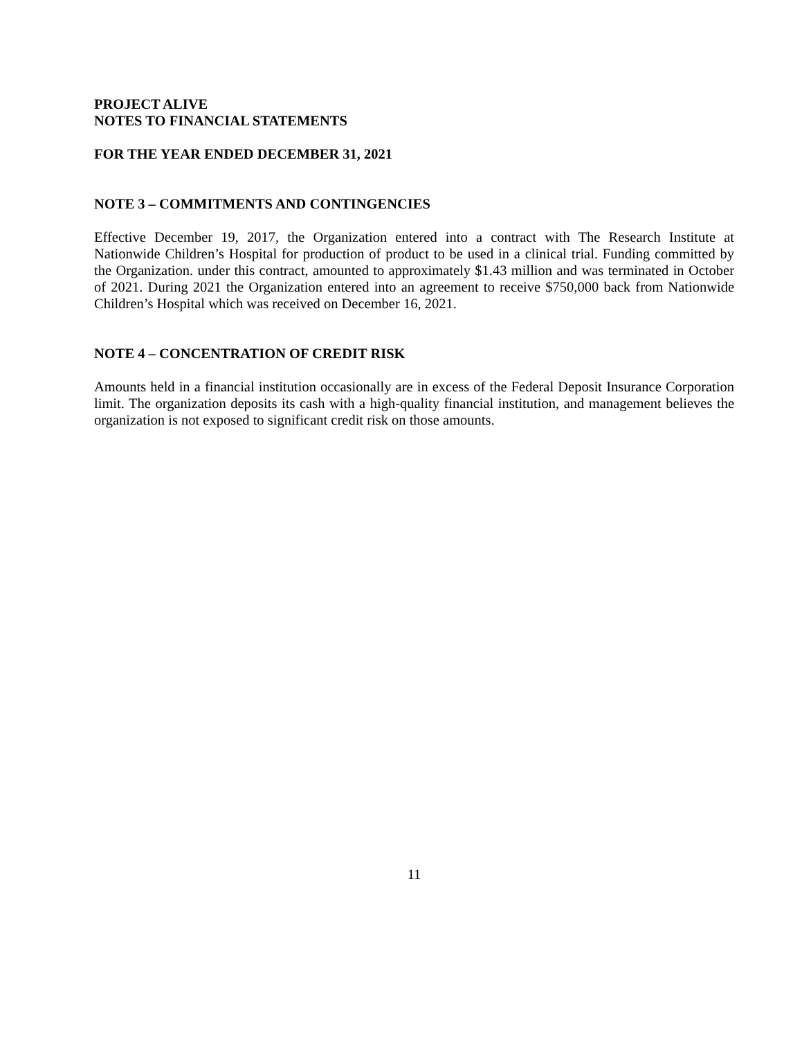PROJECT ALIVE
NOTES TO FINANCIAL STATEMENTS
FOR THE YEAR ENDED DECEMBER 31, 2021
NOTE 3 – COMMITMENTS AND CONTINGENCIES
Effective December 19, 2017, the Organization entered into a contract with The Research Institute at Nationwide Children’s Hospital for production of product to be used in a clinical trial. Funding committed by the Organization. under this contract, amounted to approximately $1.43 million and was terminated in October of 2021. During 2021 the Organization entered into an agreement to receive $750,000 back from Nationwide Children’s Hospital which was received on December 16, 2021.
NOTE 4 – CONCENTRATION OF CREDIT RISK
Amounts held in a financial institution occasionally are in excess of the Federal Deposit Insurance Corporation limit. The organization deposits its cash with a high-quality financial institution, and management believes the organization is not exposed to significant credit risk on those amounts.
11